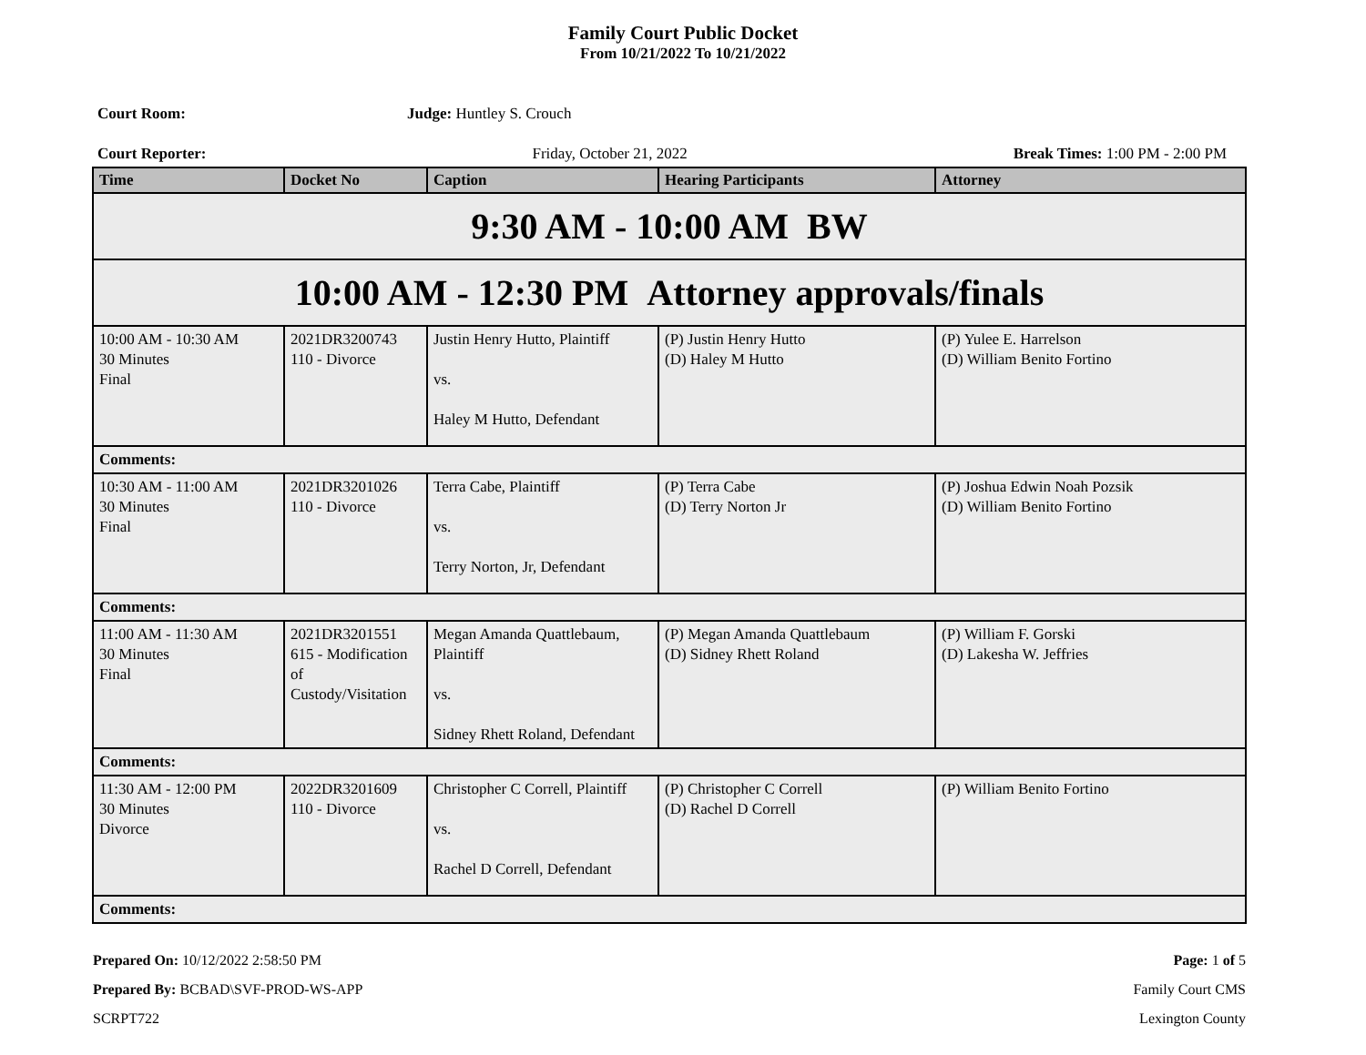Family Court Public Docket
From 10/21/2022 To 10/21/2022
Court Room: Judge: Huntley S. Crouch
Court Reporter: Friday, October 21, 2022 Break Times: 1:00 PM - 2:00 PM
| Time | Docket No | Caption | Hearing Participants | Attorney |
| --- | --- | --- | --- | --- |
| 9:30 AM - 10:00 AM BW | | | | |
| 10:00 AM - 12:30 PM Attorney approvals/finals | | | | |
| 10:00 AM - 10:30 AM 30 Minutes Final | 2021DR3200743 110 - Divorce | Justin Henry Hutto, Plaintiff vs. Haley M Hutto, Defendant | (P) Justin Henry Hutto (D) Haley M Hutto | (P) Yulee E. Harrelson (D) William Benito Fortino |
| Comments: | | | | |
| 10:30 AM - 11:00 AM 30 Minutes Final | 2021DR3201026 110 - Divorce | Terra Cabe, Plaintiff vs. Terry Norton, Jr, Defendant | (P) Terra Cabe (D) Terry Norton Jr | (P) Joshua Edwin Noah Pozsik (D) William Benito Fortino |
| Comments: | | | | |
| 11:00 AM - 11:30 AM 30 Minutes Final | 2021DR3201551 615 - Modification of Custody/Visitation | Megan Amanda Quattlebaum, Plaintiff vs. Sidney Rhett Roland, Defendant | (P) Megan Amanda Quattlebaum (D) Sidney Rhett Roland | (P) William F. Gorski (D) Lakesha W. Jeffries |
| Comments: | | | | |
| 11:30 AM - 12:00 PM 30 Minutes Divorce | 2022DR3201609 110 - Divorce | Christopher C Correll, Plaintiff vs. Rachel D Correll, Defendant | (P) Christopher C Correll (D) Rachel D Correll | (P) William Benito Fortino |
| Comments: | | | | |
Prepared On: 10/12/2022 2:58:50 PM
Prepared By: BCBAD\SVF-PROD-WS-APP
SCRPT722
Page: 1 of 5
Family Court CMS
Lexington County